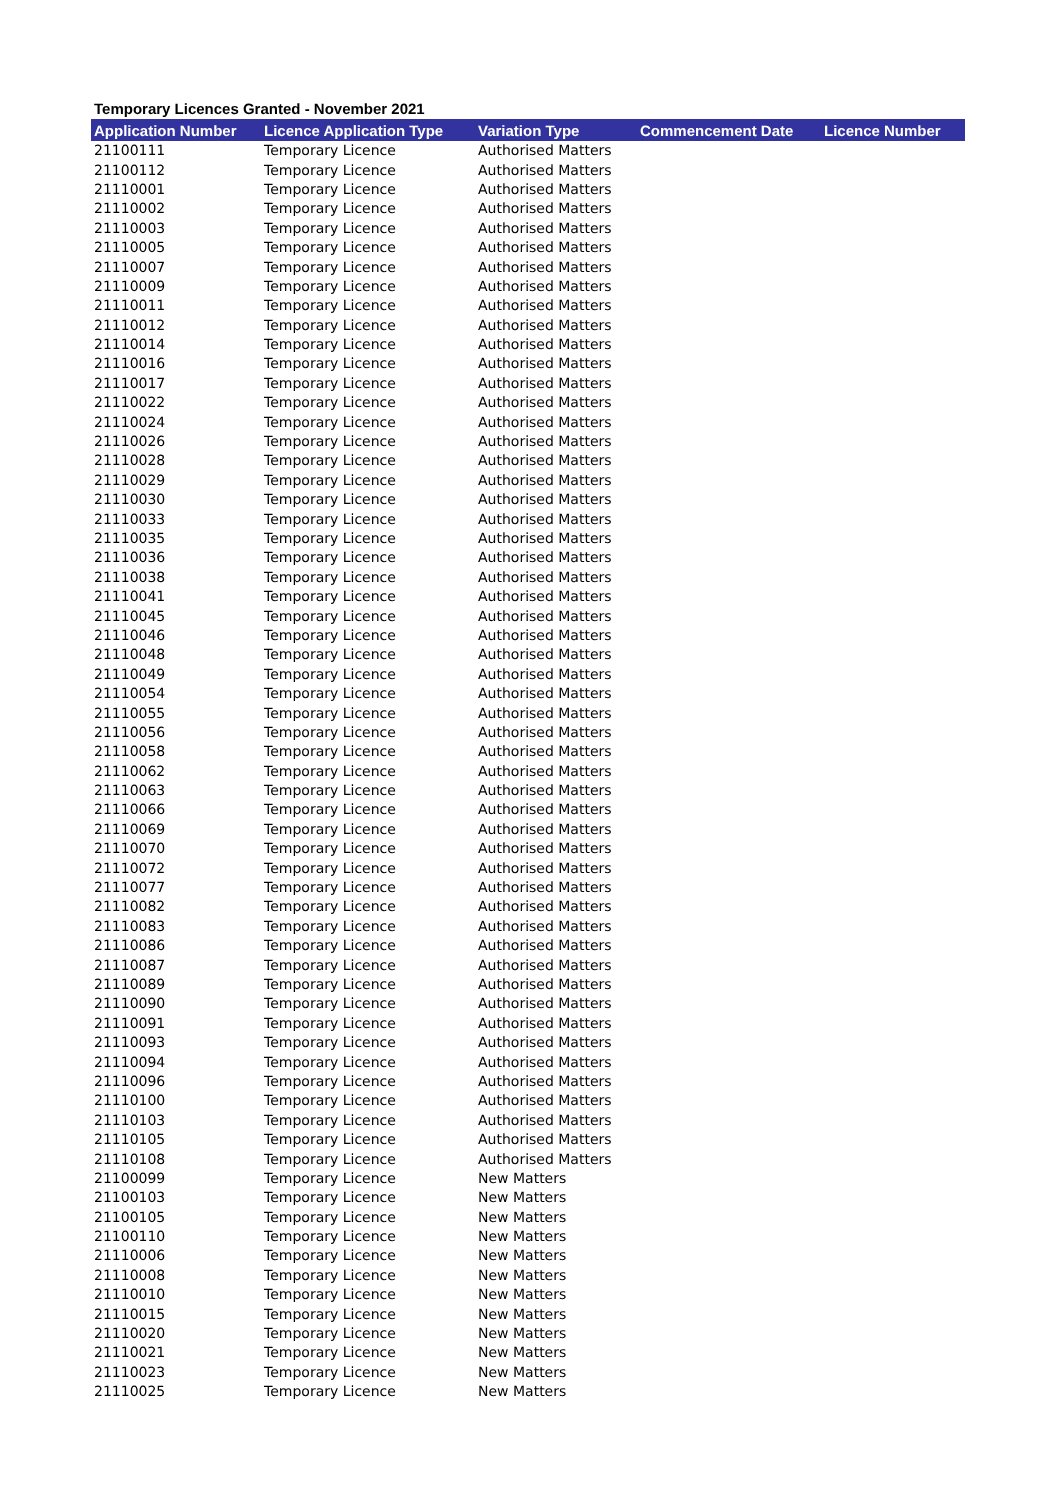Temporary Licences Granted - November 2021
| Application Number | Licence Application Type | Variation Type | Commencement Date | Licence Number |
| --- | --- | --- | --- | --- |
| 21100111 | Temporary Licence | Authorised Matters | | |
| 21100112 | Temporary Licence | Authorised Matters | | |
| 21110001 | Temporary Licence | Authorised Matters | | |
| 21110002 | Temporary Licence | Authorised Matters | | |
| 21110003 | Temporary Licence | Authorised Matters | | |
| 21110005 | Temporary Licence | Authorised Matters | | |
| 21110007 | Temporary Licence | Authorised Matters | | |
| 21110009 | Temporary Licence | Authorised Matters | | |
| 21110011 | Temporary Licence | Authorised Matters | | |
| 21110012 | Temporary Licence | Authorised Matters | | |
| 21110014 | Temporary Licence | Authorised Matters | | |
| 21110016 | Temporary Licence | Authorised Matters | | |
| 21110017 | Temporary Licence | Authorised Matters | | |
| 21110022 | Temporary Licence | Authorised Matters | | |
| 21110024 | Temporary Licence | Authorised Matters | | |
| 21110026 | Temporary Licence | Authorised Matters | | |
| 21110028 | Temporary Licence | Authorised Matters | | |
| 21110029 | Temporary Licence | Authorised Matters | | |
| 21110030 | Temporary Licence | Authorised Matters | | |
| 21110033 | Temporary Licence | Authorised Matters | | |
| 21110035 | Temporary Licence | Authorised Matters | | |
| 21110036 | Temporary Licence | Authorised Matters | | |
| 21110038 | Temporary Licence | Authorised Matters | | |
| 21110041 | Temporary Licence | Authorised Matters | | |
| 21110045 | Temporary Licence | Authorised Matters | | |
| 21110046 | Temporary Licence | Authorised Matters | | |
| 21110048 | Temporary Licence | Authorised Matters | | |
| 21110049 | Temporary Licence | Authorised Matters | | |
| 21110054 | Temporary Licence | Authorised Matters | | |
| 21110055 | Temporary Licence | Authorised Matters | | |
| 21110056 | Temporary Licence | Authorised Matters | | |
| 21110058 | Temporary Licence | Authorised Matters | | |
| 21110062 | Temporary Licence | Authorised Matters | | |
| 21110063 | Temporary Licence | Authorised Matters | | |
| 21110066 | Temporary Licence | Authorised Matters | | |
| 21110069 | Temporary Licence | Authorised Matters | | |
| 21110070 | Temporary Licence | Authorised Matters | | |
| 21110072 | Temporary Licence | Authorised Matters | | |
| 21110077 | Temporary Licence | Authorised Matters | | |
| 21110082 | Temporary Licence | Authorised Matters | | |
| 21110083 | Temporary Licence | Authorised Matters | | |
| 21110086 | Temporary Licence | Authorised Matters | | |
| 21110087 | Temporary Licence | Authorised Matters | | |
| 21110089 | Temporary Licence | Authorised Matters | | |
| 21110090 | Temporary Licence | Authorised Matters | | |
| 21110091 | Temporary Licence | Authorised Matters | | |
| 21110093 | Temporary Licence | Authorised Matters | | |
| 21110094 | Temporary Licence | Authorised Matters | | |
| 21110096 | Temporary Licence | Authorised Matters | | |
| 21110100 | Temporary Licence | Authorised Matters | | |
| 21110103 | Temporary Licence | Authorised Matters | | |
| 21110105 | Temporary Licence | Authorised Matters | | |
| 21110108 | Temporary Licence | Authorised Matters | | |
| 21100099 | Temporary Licence | New Matters | | |
| 21100103 | Temporary Licence | New Matters | | |
| 21100105 | Temporary Licence | New Matters | | |
| 21100110 | Temporary Licence | New Matters | | |
| 21110006 | Temporary Licence | New Matters | | |
| 21110008 | Temporary Licence | New Matters | | |
| 21110010 | Temporary Licence | New Matters | | |
| 21110015 | Temporary Licence | New Matters | | |
| 21110020 | Temporary Licence | New Matters | | |
| 21110021 | Temporary Licence | New Matters | | |
| 21110023 | Temporary Licence | New Matters | | |
| 21110025 | Temporary Licence | New Matters | | |